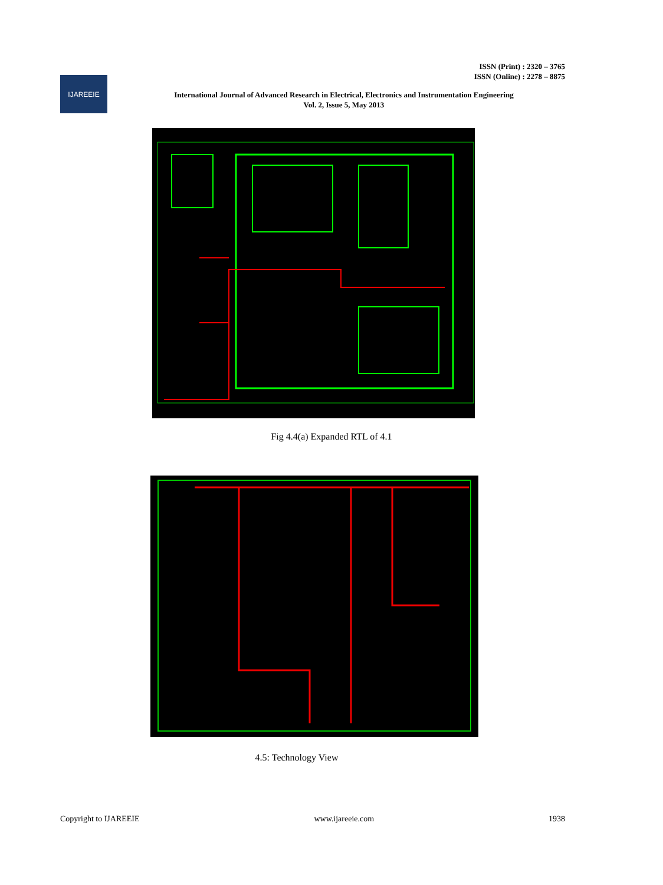ISSN (Print) : 2320 – 3765
ISSN (Online) : 2278 – 8875
IJAREEIE
International Journal of Advanced Research in Electrical, Electronics and Instrumentation Engineering
Vol. 2, Issue 5, May 2013
Fig 4.4(a) Expanded RTL of 4.1
4.5: Technology View
Copyright to IJAREEIE www.ijareeie.com 1938